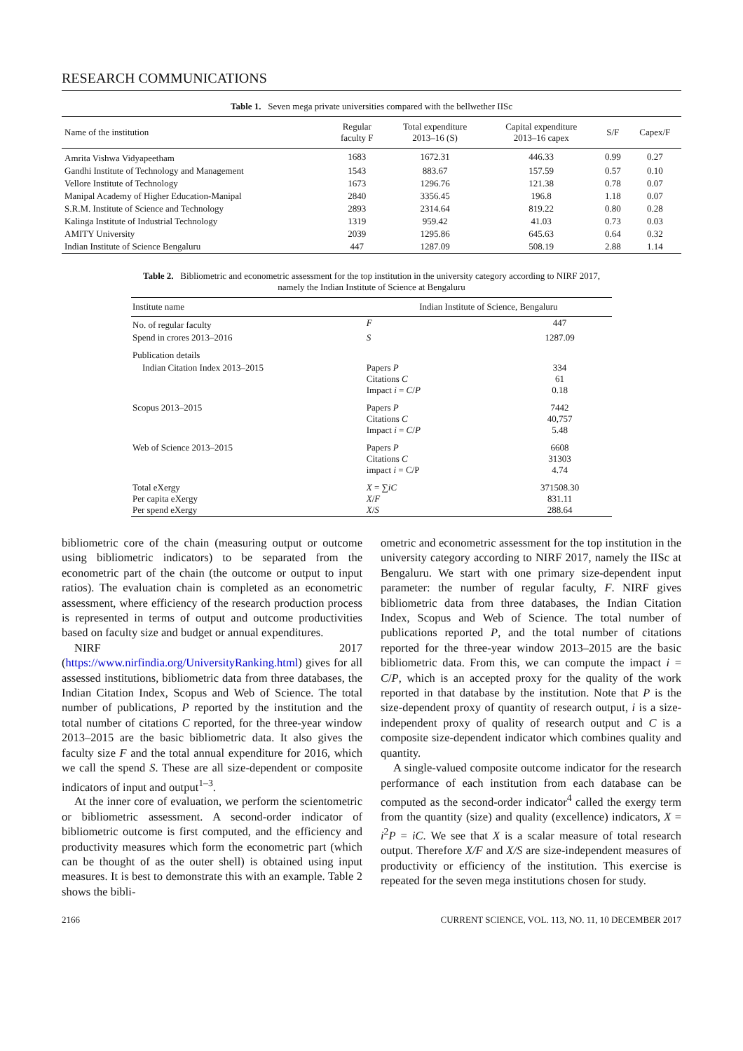RESEARCH COMMUNICATIONS
Table 1. Seven mega private universities compared with the bellwether IISc
| Name of the institution | Regular faculty F | Total expenditure 2013–16 (S) | Capital expenditure 2013–16 capex | S/F | Capex/F |
| --- | --- | --- | --- | --- | --- |
| Amrita Vishwa Vidyapeetham | 1683 | 1672.31 | 446.33 | 0.99 | 0.27 |
| Gandhi Institute of Technology and Management | 1543 | 883.67 | 157.59 | 0.57 | 0.10 |
| Vellore Institute of Technology | 1673 | 1296.76 | 121.38 | 0.78 | 0.07 |
| Manipal Academy of Higher Education-Manipal | 2840 | 3356.45 | 196.8 | 1.18 | 0.07 |
| S.R.M. Institute of Science and Technology | 2893 | 2314.64 | 819.22 | 0.80 | 0.28 |
| Kalinga Institute of Industrial Technology | 1319 | 959.42 | 41.03 | 0.73 | 0.03 |
| AMITY University | 2039 | 1295.86 | 645.63 | 0.64 | 0.32 |
| Indian Institute of Science Bengaluru | 447 | 1287.09 | 508.19 | 2.88 | 1.14 |
Table 2. Bibliometric and econometric assessment for the top institution in the university category according to NIRF 2017, namely the Indian Institute of Science at Bengaluru
| Institute name | Indian Institute of Science, Bengaluru | |
| --- | --- | --- |
| No. of regular faculty | F | 447 |
| Spend in crores 2013–2016 | S | 1287.09 |
| Publication details | | |
| Indian Citation Index 2013–2015 | Papers P Citations C Impact i = C / P | 334 61 0.18 |
| Scopus 2013–2015 | Papers P Citations C Impact i = C / P | 7442 40,757 5.48 |
| Web of Science 2013–2015 | Papers P Citations C impact i = C/P | 6608 31303 4.74 |
| Total eXergy Per capita eXergy Per spend eXergy | X = ∑ iC X / F X / S | 371508.30 831.11 288.64 |
bibliometric core of the chain (measuring output or outcome using bibliometric indicators) to be separated from the econometric part of the chain (the outcome or output to input ratios). The evaluation chain is completed as an econometric assessment, where efficiency of the research production process is represented in terms of output and outcome productivities based on faculty size and budget or annual expenditures.
NIRF 2017 (https://www.nirfindia.org/UniversityRanking.html) gives for all assessed institutions, bibliometric data from three databases, the Indian Citation Index, Scopus and Web of Science. The total number of publications, P reported by the institution and the total number of citations C reported, for the three-year window 2013–2015 are the basic bibliometric data. It also gives the faculty size F and the total annual expenditure for 2016, which we call the spend S. These are all size-dependent or composite indicators of input and output<sup>1–3</sup>.
At the inner core of evaluation, we perform the scientometric or bibliometric assessment. A second-order indicator of bibliometric outcome is first computed, and the efficiency and productivity measures which form the econometric part (which can be thought of as the outer shell) is obtained using input measures. It is best to demonstrate this with an example. Table 2 shows the bibli-
ometric and econometric assessment for the top institution in the university category according to NIRF 2017, namely the IISc at Bengaluru. We start with one primary size-dependent input parameter: the number of regular faculty, F. NIRF gives bibliometric data from three databases, the Indian Citation Index, Scopus and Web of Science. The total number of publications reported P, and the total number of citations reported for the three-year window 2013–2015 are the basic bibliometric data. From this, we can compute the impact i = C/P, which is an accepted proxy for the quality of the work reported in that database by the institution. Note that P is the size-dependent proxy of quantity of research output, i is a size-independent proxy of quality of research output and C is a composite size-dependent indicator which combines quality and quantity.
A single-valued composite outcome indicator for the research performance of each institution from each database can be computed as the second-order indicator<sup>4</sup> called the exergy term from the quantity (size) and quality (excellence) indicators, X = i<sup>2</sup>P = iC. We see that X is a scalar measure of total research output. Therefore X/F and X/S are size-independent measures of productivity or efficiency of the institution. This exercise is repeated for the seven mega institutions chosen for study.
2166 CURRENT SCIENCE, VOL. 113, NO. 11, 10 DECEMBER 2017